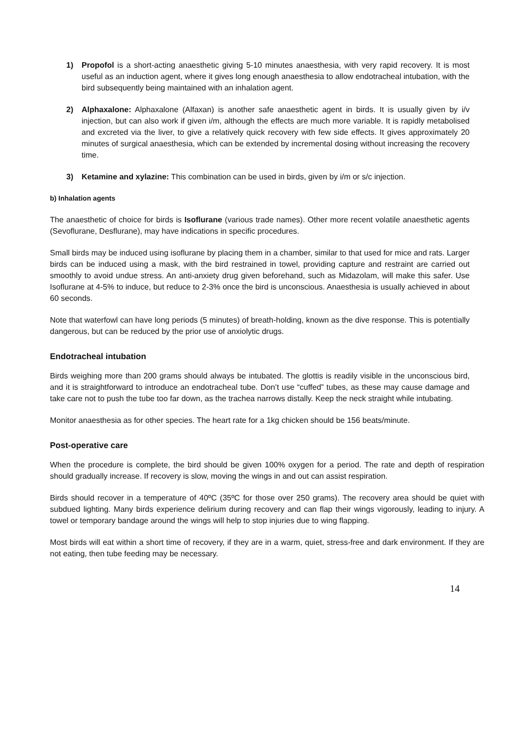1) Propofol is a short-acting anaesthetic giving 5-10 minutes anaesthesia, with very rapid recovery. It is most useful as an induction agent, where it gives long enough anaesthesia to allow endotracheal intubation, with the bird subsequently being maintained with an inhalation agent.
2) Alphaxalone: Alphaxalone (Alfaxan) is another safe anaesthetic agent in birds. It is usually given by i/v injection, but can also work if given i/m, although the effects are much more variable. It is rapidly metabolised and excreted via the liver, to give a relatively quick recovery with few side effects. It gives approximately 20 minutes of surgical anaesthesia, which can be extended by incremental dosing without increasing the recovery time.
3) Ketamine and xylazine: This combination can be used in birds, given by i/m or s/c injection.
b) Inhalation agents
The anaesthetic of choice for birds is Isoflurane (various trade names). Other more recent volatile anaesthetic agents (Sevoflurane, Desflurane), may have indications in specific procedures.
Small birds may be induced using isoflurane by placing them in a chamber, similar to that used for mice and rats. Larger birds can be induced using a mask, with the bird restrained in towel, providing capture and restraint are carried out smoothly to avoid undue stress. An anti-anxiety drug given beforehand, such as Midazolam, will make this safer. Use Isoflurane at 4-5% to induce, but reduce to 2-3% once the bird is unconscious. Anaesthesia is usually achieved in about 60 seconds.
Note that waterfowl can have long periods (5 minutes) of breath-holding, known as the dive response. This is potentially dangerous, but can be reduced by the prior use of anxiolytic drugs.
Endotracheal intubation
Birds weighing more than 200 grams should always be intubated. The glottis is readily visible in the unconscious bird, and it is straightforward to introduce an endotracheal tube. Don’t use “cuffed” tubes, as these may cause damage and take care not to push the tube too far down, as the trachea narrows distally. Keep the neck straight while intubating.
Monitor anaesthesia as for other species. The heart rate for a 1kg chicken should be 156 beats/minute.
Post-operative care
When the procedure is complete, the bird should be given 100% oxygen for a period. The rate and depth of respiration should gradually increase. If recovery is slow, moving the wings in and out can assist respiration.
Birds should recover in a temperature of 40ºC (35ºC for those over 250 grams). The recovery area should be quiet with subdued lighting. Many birds experience delirium during recovery and can flap their wings vigorously, leading to injury. A towel or temporary bandage around the wings will help to stop injuries due to wing flapping.
Most birds will eat within a short time of recovery, if they are in a warm, quiet, stress-free and dark environment. If they are not eating, then tube feeding may be necessary.
14